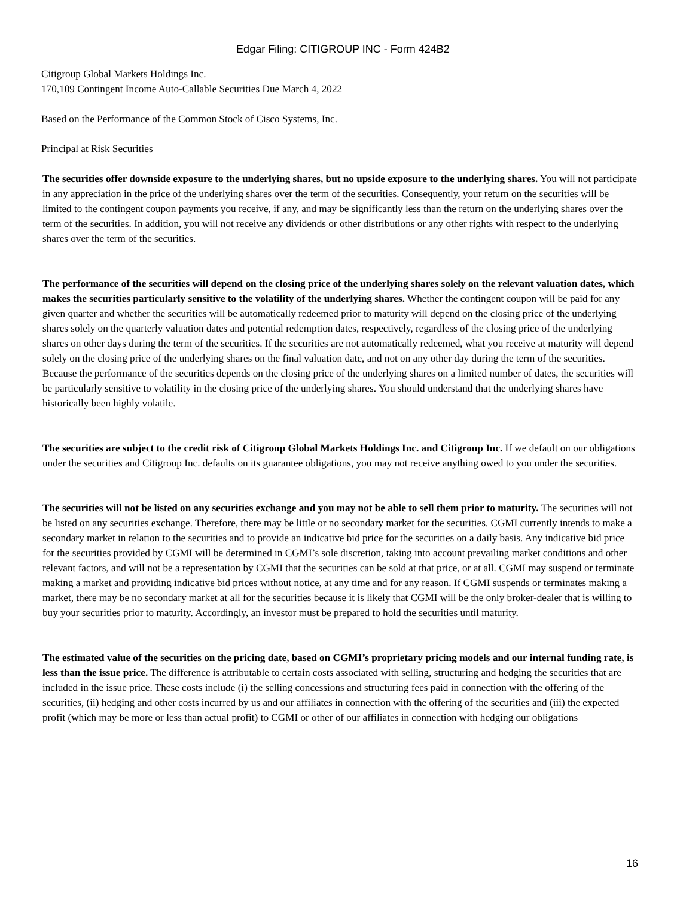Edgar Filing: CITIGROUP INC - Form 424B2
Citigroup Global Markets Holdings Inc.
170,109 Contingent Income Auto-Callable Securities Due March 4, 2022
Based on the Performance of the Common Stock of Cisco Systems, Inc.
Principal at Risk Securities
The securities offer downside exposure to the underlying shares, but no upside exposure to the underlying shares. You will not participate in any appreciation in the price of the underlying shares over the term of the securities. Consequently, your return on the securities will be limited to the contingent coupon payments you receive, if any, and may be significantly less than the return on the underlying shares over the term of the securities. In addition, you will not receive any dividends or other distributions or any other rights with respect to the underlying shares over the term of the securities.
The performance of the securities will depend on the closing price of the underlying shares solely on the relevant valuation dates, which makes the securities particularly sensitive to the volatility of the underlying shares. Whether the contingent coupon will be paid for any given quarter and whether the securities will be automatically redeemed prior to maturity will depend on the closing price of the underlying shares solely on the quarterly valuation dates and potential redemption dates, respectively, regardless of the closing price of the underlying shares on other days during the term of the securities. If the securities are not automatically redeemed, what you receive at maturity will depend solely on the closing price of the underlying shares on the final valuation date, and not on any other day during the term of the securities. Because the performance of the securities depends on the closing price of the underlying shares on a limited number of dates, the securities will be particularly sensitive to volatility in the closing price of the underlying shares. You should understand that the underlying shares have historically been highly volatile.
The securities are subject to the credit risk of Citigroup Global Markets Holdings Inc. and Citigroup Inc. If we default on our obligations under the securities and Citigroup Inc. defaults on its guarantee obligations, you may not receive anything owed to you under the securities.
The securities will not be listed on any securities exchange and you may not be able to sell them prior to maturity. The securities will not be listed on any securities exchange. Therefore, there may be little or no secondary market for the securities. CGMI currently intends to make a secondary market in relation to the securities and to provide an indicative bid price for the securities on a daily basis. Any indicative bid price for the securities provided by CGMI will be determined in CGMI’s sole discretion, taking into account prevailing market conditions and other relevant factors, and will not be a representation by CGMI that the securities can be sold at that price, or at all. CGMI may suspend or terminate making a market and providing indicative bid prices without notice, at any time and for any reason. If CGMI suspends or terminates making a market, there may be no secondary market at all for the securities because it is likely that CGMI will be the only broker-dealer that is willing to buy your securities prior to maturity. Accordingly, an investor must be prepared to hold the securities until maturity.
The estimated value of the securities on the pricing date, based on CGMI’s proprietary pricing models and our internal funding rate, is less than the issue price. The difference is attributable to certain costs associated with selling, structuring and hedging the securities that are included in the issue price. These costs include (i) the selling concessions and structuring fees paid in connection with the offering of the securities, (ii) hedging and other costs incurred by us and our affiliates in connection with the offering of the securities and (iii) the expected profit (which may be more or less than actual profit) to CGMI or other of our affiliates in connection with hedging our obligations
16